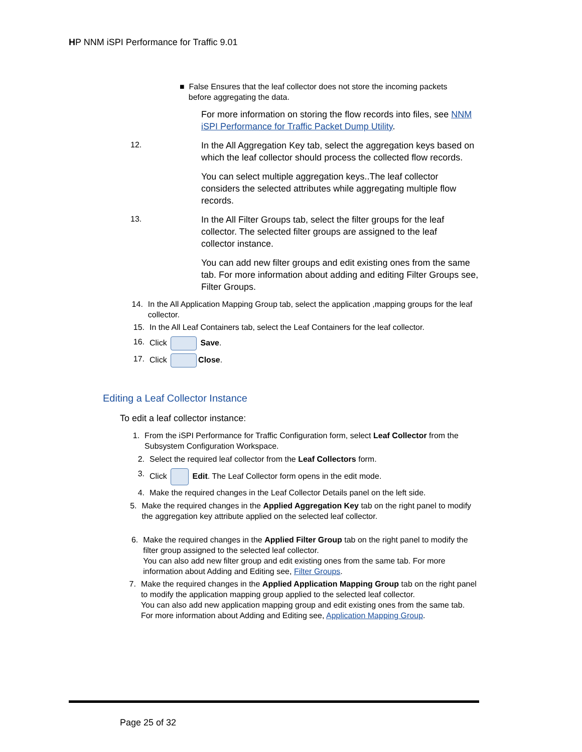HP NNM iSPI Performance for Traffic 9.01
■ False Ensures that the leaf collector does not store the incoming packets
before aggregating the data.
For more information on storing the flow records into files, see NNM iSPI Performance for Traffic Packet Dump Utility.
12.
In the All Aggregation Key tab, select the aggregation keys based on which the leaf collector should process the collected flow records.
You can select multiple aggregation keys..The leaf collector considers the selected attributes while aggregating multiple flow records.
13.
In the All Filter Groups tab, select the filter groups for the leaf collector. The selected filter groups are assigned to the leaf collector instance.
You can add new filter groups and edit existing ones from the same tab. For more information about adding and editing Filter Groups see, Filter Groups.
14. In the All Application Mapping Group tab, select the application ,mapping groups for the leaf collector.
15. In the All Leaf Containers tab, select the Leaf Containers for the leaf collector.
16. Click Save.
17. Click Close.
Editing a Leaf Collector Instance
To edit a leaf collector instance:
1. From the iSPI Performance for Traffic Configuration form, select Leaf Collector from the Subsystem Configuration Workspace.
2. Select the required leaf collector from the Leaf Collectors form.
3. Click Edit. The Leaf Collector form opens in the edit mode.
4. Make the required changes in the Leaf Collector Details panel on the left side.
5. Make the required changes in the Applied Aggregation Key tab on the right panel to modify the aggregation key attribute applied on the selected leaf collector.
6. Make the required changes in the Applied Filter Group tab on the right panel to modify the filter group assigned to the selected leaf collector.
You can also add new filter group and edit existing ones from the same tab. For more information about Adding and Editing see, Filter Groups.
7. Make the required changes in the Applied Application Mapping Group tab on the right panel to modify the application mapping group applied to the selected leaf collector.
You can also add new application mapping group and edit existing ones from the same tab. For more information about Adding and Editing see, Application Mapping Group.
Page 25 of 32